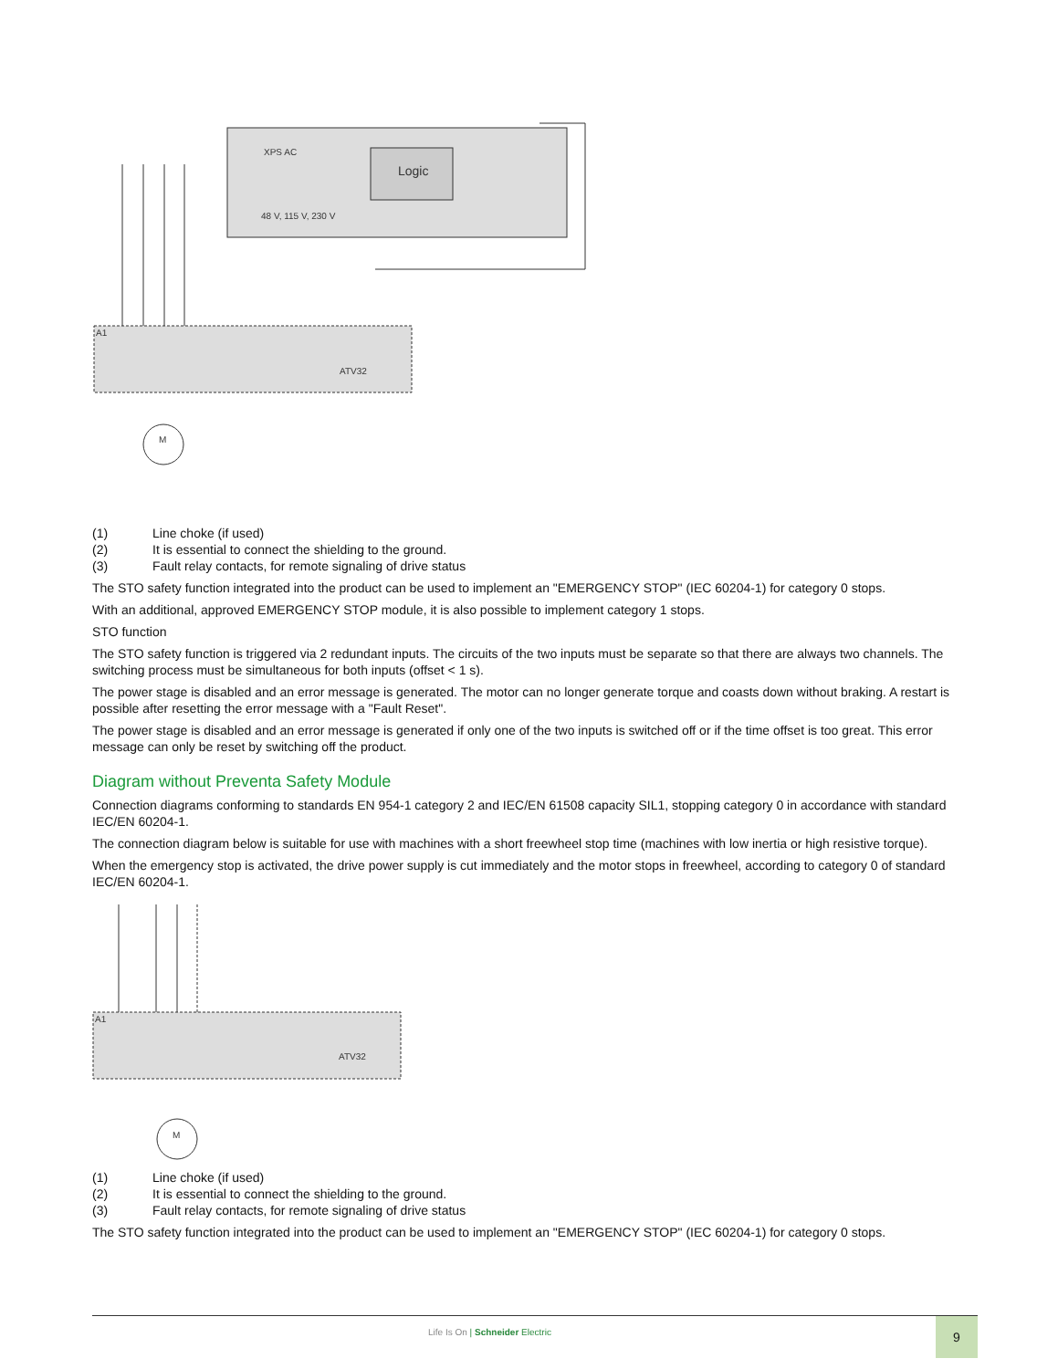Logic
XPS AC
48 V, 115 V, 230 V
ATV32
A1
M
(1) Line choke (if used)
(2) It is essential to connect the shielding to the ground.
(3) Fault relay contacts, for remote signaling of drive status
The STO safety function integrated into the product can be used to implement an "EMERGENCY STOP" (IEC 60204-1) for category 0 stops.
With an additional, approved EMERGENCY STOP module, it is also possible to implement category 1 stops.
STO function
The STO safety function is triggered via 2 redundant inputs. The circuits of the two inputs must be separate so that there are always two channels. The switching process must be simultaneous for both inputs (offset < 1 s).
The power stage is disabled and an error message is generated. The motor can no longer generate torque and coasts down without braking. A restart is possible after resetting the error message with a "Fault Reset".
The power stage is disabled and an error message is generated if only one of the two inputs is switched off or if the time offset is too great. This error message can only be reset by switching off the product.
Diagram without Preventa Safety Module
Connection diagrams conforming to standards EN 954-1 category 2 and IEC/EN 61508 capacity SIL1, stopping category 0 in accordance with standard IEC/EN 60204-1.
The connection diagram below is suitable for use with machines with a short freewheel stop time (machines with low inertia or high resistive torque).
When the emergency stop is activated, the drive power supply is cut immediately and the motor stops in freewheel, according to category 0 of standard IEC/EN 60204-1.
ATV32
A1
M
(1) Line choke (if used)
(2) It is essential to connect the shielding to the ground.
(3) Fault relay contacts, for remote signaling of drive status
The STO safety function integrated into the product can be used to implement an "EMERGENCY STOP" (IEC 60204-1) for category 0 stops.
Life Is On | Schneider Electric
9